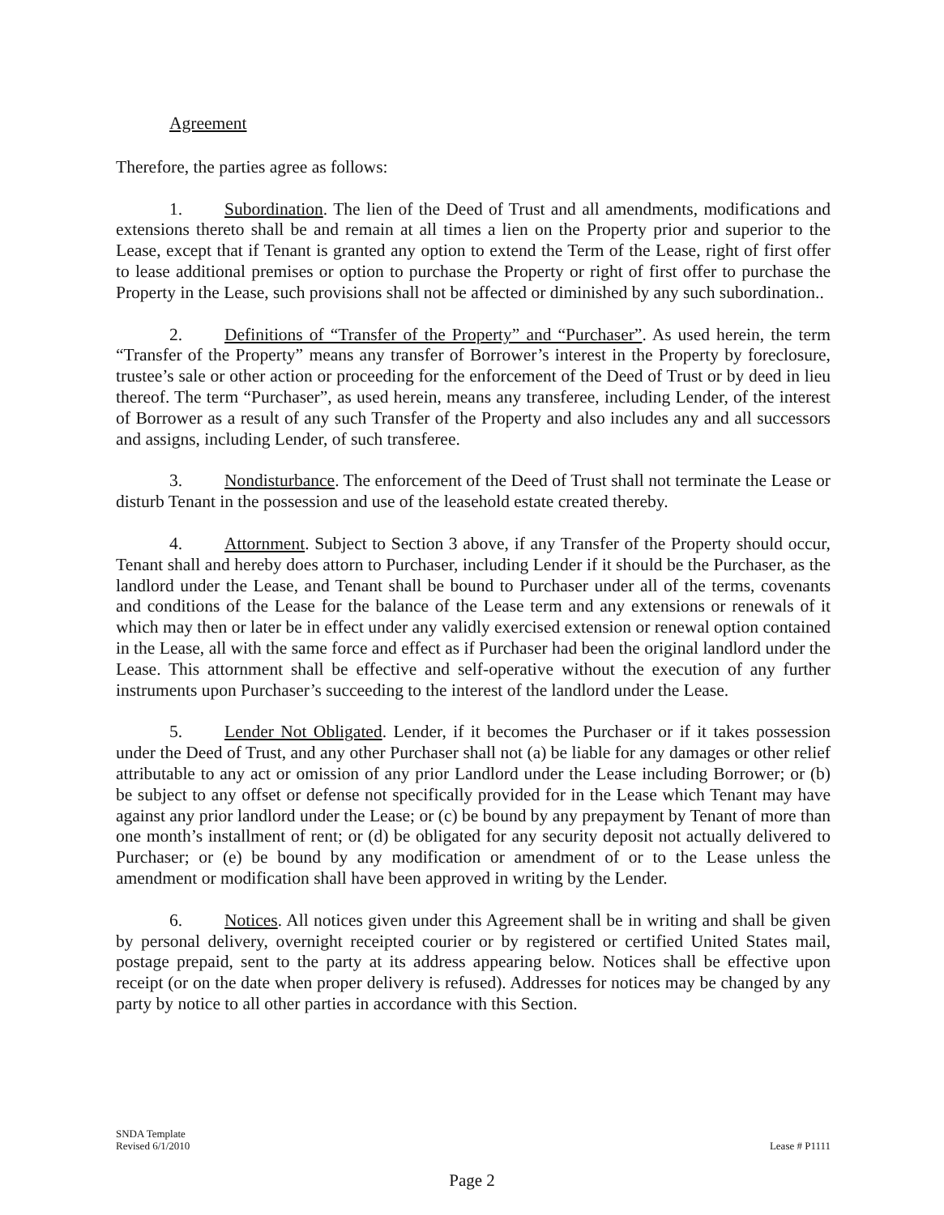Agreement
Therefore, the parties agree as follows:
1. Subordination. The lien of the Deed of Trust and all amendments, modifications and extensions thereto shall be and remain at all times a lien on the Property prior and superior to the Lease, except that if Tenant is granted any option to extend the Term of the Lease, right of first offer to lease additional premises or option to purchase the Property or right of first offer to purchase the Property in the Lease, such provisions shall not be affected or diminished by any such subordination..
2. Definitions of “Transfer of the Property” and “Purchaser”. As used herein, the term “Transfer of the Property” means any transfer of Borrower’s interest in the Property by foreclosure, trustee’s sale or other action or proceeding for the enforcement of the Deed of Trust or by deed in lieu thereof. The term “Purchaser”, as used herein, means any transferee, including Lender, of the interest of Borrower as a result of any such Transfer of the Property and also includes any and all successors and assigns, including Lender, of such transferee.
3. Nondisturbance. The enforcement of the Deed of Trust shall not terminate the Lease or disturb Tenant in the possession and use of the leasehold estate created thereby.
4. Attornment. Subject to Section 3 above, if any Transfer of the Property should occur, Tenant shall and hereby does attorn to Purchaser, including Lender if it should be the Purchaser, as the landlord under the Lease, and Tenant shall be bound to Purchaser under all of the terms, covenants and conditions of the Lease for the balance of the Lease term and any extensions or renewals of it which may then or later be in effect under any validly exercised extension or renewal option contained in the Lease, all with the same force and effect as if Purchaser had been the original landlord under the Lease. This attornment shall be effective and self-operative without the execution of any further instruments upon Purchaser’s succeeding to the interest of the landlord under the Lease.
5. Lender Not Obligated. Lender, if it becomes the Purchaser or if it takes possession under the Deed of Trust, and any other Purchaser shall not (a) be liable for any damages or other relief attributable to any act or omission of any prior Landlord under the Lease including Borrower; or (b) be subject to any offset or defense not specifically provided for in the Lease which Tenant may have against any prior landlord under the Lease; or (c) be bound by any prepayment by Tenant of more than one month’s installment of rent; or (d) be obligated for any security deposit not actually delivered to Purchaser; or (e) be bound by any modification or amendment of or to the Lease unless the amendment or modification shall have been approved in writing by the Lender.
6. Notices. All notices given under this Agreement shall be in writing and shall be given by personal delivery, overnight receipted courier or by registered or certified United States mail, postage prepaid, sent to the party at its address appearing below. Notices shall be effective upon receipt (or on the date when proper delivery is refused). Addresses for notices may be changed by any party by notice to all other parties in accordance with this Section.
SNDA Template
Revised 6/1/2010
Lease # P1111
Page 2